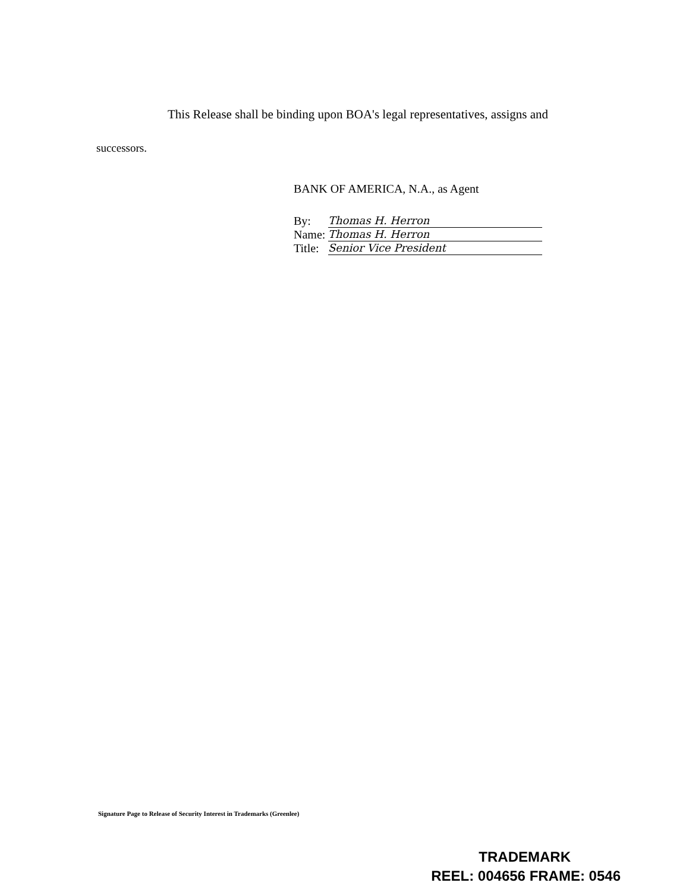This Release shall be binding upon BOA's legal representatives, assigns and
successors.
BANK OF AMERICA, N.A., as Agent
By: Thomas H. Herron
Name: Thomas H. Herron
Title: Senior Vice President
Signature Page to Release of Security Interest in Trademarks (Greenlee)
TRADEMARK
REEL: 004656 FRAME: 0546